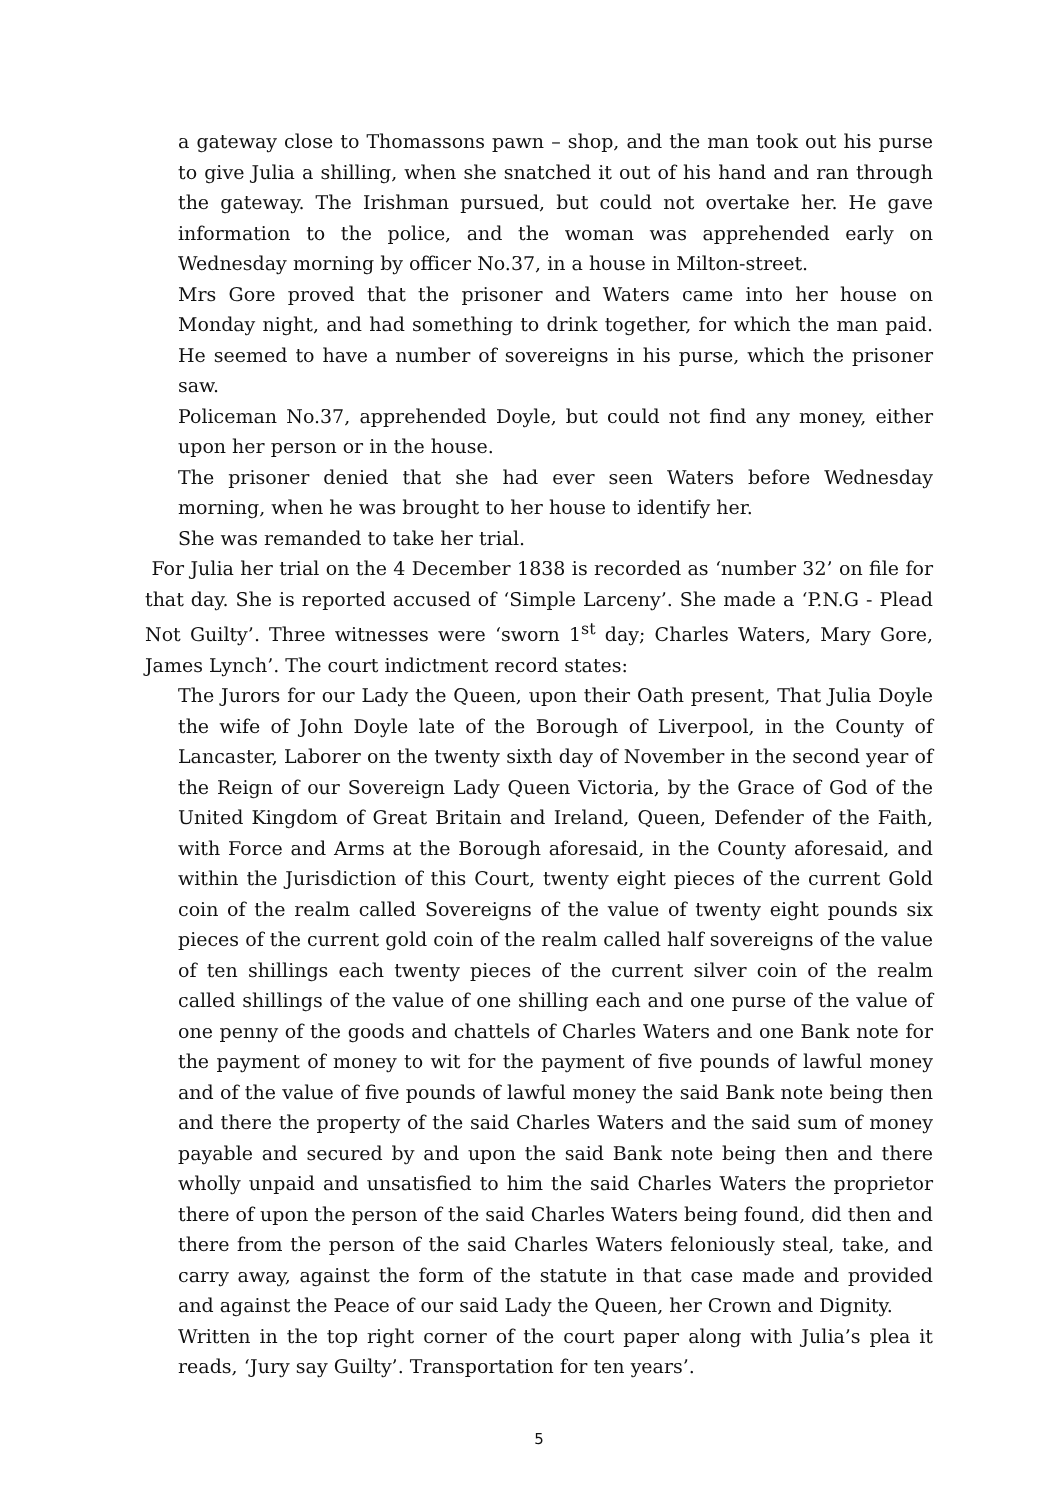a gateway close to Thomassons pawn – shop, and the man took out his purse to give Julia a shilling, when she snatched it out of his hand and ran through the gateway. The Irishman pursued, but could not overtake her. He gave information to the police, and the woman was apprehended early on Wednesday morning by officer No.37, in a house in Milton-street.
Mrs Gore proved that the prisoner and Waters came into her house on Monday night, and had something to drink together, for which the man paid. He seemed to have a number of sovereigns in his purse, which the prisoner saw.
Policeman No.37, apprehended Doyle, but could not find any money, either upon her person or in the house.
The prisoner denied that she had ever seen Waters before Wednesday morning, when he was brought to her house to identify her.
She was remanded to take her trial.
For Julia her trial on the 4 December 1838 is recorded as ‘number 32’ on file for that day. She is reported accused of ‘Simple Larceny’. She made a ‘P.N.G - Plead Not Guilty’. Three witnesses were ‘sworn 1<sup>st</sup> day; Charles Waters, Mary Gore, James Lynch’. The court indictment record states:
The Jurors for our Lady the Queen, upon their Oath present, That Julia Doyle the wife of John Doyle late of the Borough of Liverpool, in the County of Lancaster, Laborer on the twenty sixth day of November in the second year of the Reign of our Sovereign Lady Queen Victoria, by the Grace of God of the United Kingdom of Great Britain and Ireland, Queen, Defender of the Faith, with Force and Arms at the Borough aforesaid, in the County aforesaid, and within the Jurisdiction of this Court, twenty eight pieces of the current Gold coin of the realm called Sovereigns of the value of twenty eight pounds six pieces of the current gold coin of the realm called half sovereigns of the value of ten shillings each twenty pieces of the current silver coin of the realm called shillings of the value of one shilling each and one purse of the value of one penny of the goods and chattels of Charles Waters and one Bank note for the payment of money to wit for the payment of five pounds of lawful money and of the value of five pounds of lawful money the said Bank note being then and there the property of the said Charles Waters and the said sum of money payable and secured by and upon the said Bank note being then and there wholly unpaid and unsatisfied to him the said Charles Waters the proprietor there of upon the person of the said Charles Waters being found, did then and there from the person of the said Charles Waters feloniously steal, take, and carry away, against the form of the statute in that case made and provided and against the Peace of our said Lady the Queen, her Crown and Dignity.
Written in the top right corner of the court paper along with Julia’s plea it reads, ‘Jury say Guilty’. Transportation for ten years’.
5